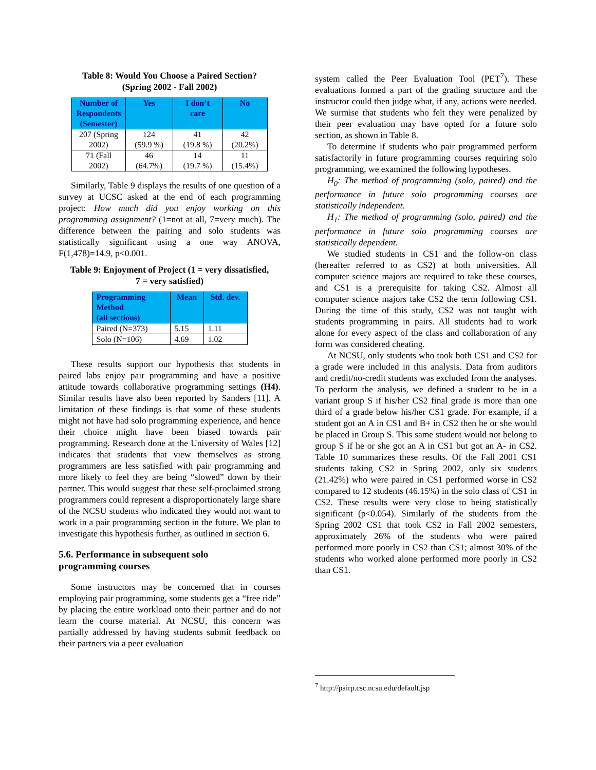Table 8: Would You Choose a Paired Section?
(Spring 2002 - Fall 2002)
| Number of Respondents (Semester) | Yes | I don’t care | No |
| --- | --- | --- | --- |
| 207 (Spring 2002) | 124 (59.9 %) | 41 (19.8 %) | 42 (20.2%) |
| 71 (Fall 2002) | 46 (64.7%) | 14 (19.7 %) | 11 (15.4%) |
Similarly, Table 9 displays the results of one question of a survey at UCSC asked at the end of each programming project: How much did you enjoy working on this programming assignment? (1=not at all, 7=very much). The difference between the pairing and solo students was statistically significant using a one way ANOVA, F(1,478)=14.9, p<0.001.
Table 9: Enjoyment of Project (1 = very dissatisfied,
7 = very satisfied)
| Programming Method (all sections) | Mean | Std. dev. |
| --- | --- | --- |
| Paired (N=373) | 5.15 | 1.11 |
| Solo (N=106) | 4.69 | 1.02 |
These results support our hypothesis that students in paired labs enjoy pair programming and have a positive attitude towards collaborative programming settings (H4). Similar results have also been reported by Sanders [11]. A limitation of these findings is that some of these students might not have had solo programming experience, and hence their choice might have been biased towards pair programming. Research done at the University of Wales [12] indicates that students that view themselves as strong programmers are less satisfied with pair programming and more likely to feel they are being “slowed” down by their partner. This would suggest that these self-proclaimed strong programmers could represent a disproportionately large share of the NCSU students who indicated they would not want to work in a pair programming section in the future. We plan to investigate this hypothesis further, as outlined in section 6.
5.6. Performance in subsequent solo
programming courses
Some instructors may be concerned that in courses employing pair programming, some students get a “free ride” by placing the entire workload onto their partner and do not learn the course material. At NCSU, this concern was partially addressed by having students submit feedback on their partners via a peer evaluation
system called the Peer Evaluation Tool (PET<sup>7</sup>). These evaluations formed a part of the grading structure and the instructor could then judge what, if any, actions were needed. We surmise that students who felt they were penalized by their peer evaluation may have opted for a future solo section, as shown in Table 8.
To determine if students who pair programmed perform satisfactorily in future programming courses requiring solo programming, we examined the following hypotheses.
H<sub>0</sub>: The method of programming (solo, paired) and the performance in future solo programming courses are statistically independent.
H<sub>1</sub>: The method of programming (solo, paired) and the performance in future solo programming courses are statistically dependent.
We studied students in CS1 and the follow-on class (hereafter referred to as CS2) at both universities. All computer science majors are required to take these courses, and CS1 is a prerequisite for taking CS2. Almost all computer science majors take CS2 the term following CS1. During the time of this study, CS2 was not taught with students programming in pairs. All students had to work alone for every aspect of the class and collaboration of any form was considered cheating.
At NCSU, only students who took both CS1 and CS2 for a grade were included in this analysis. Data from auditors and credit/no-credit students was excluded from the analyses. To perform the analysis, we defined a student to be in a variant group S if his/her CS2 final grade is more than one third of a grade below his/her CS1 grade. For example, if a student got an A in CS1 and B+ in CS2 then he or she would be placed in Group S. This same student would not belong to group S if he or she got an A in CS1 but got an A- in CS2. Table 10 summarizes these results. Of the Fall 2001 CS1 students taking CS2 in Spring 2002, only six students (21.42%) who were paired in CS1 performed worse in CS2 compared to 12 students (46.15%) in the solo class of CS1 in CS2. These results were very close to being statistically significant (p<0.054). Similarly of the students from the Spring 2002 CS1 that took CS2 in Fall 2002 semesters, approximately 26% of the students who were paired performed more poorly in CS2 than CS1; almost 30% of the students who worked alone performed more poorly in CS2 than CS1.
<sup>7</sup> http://pairp.csc.ncsu.edu/default.jsp